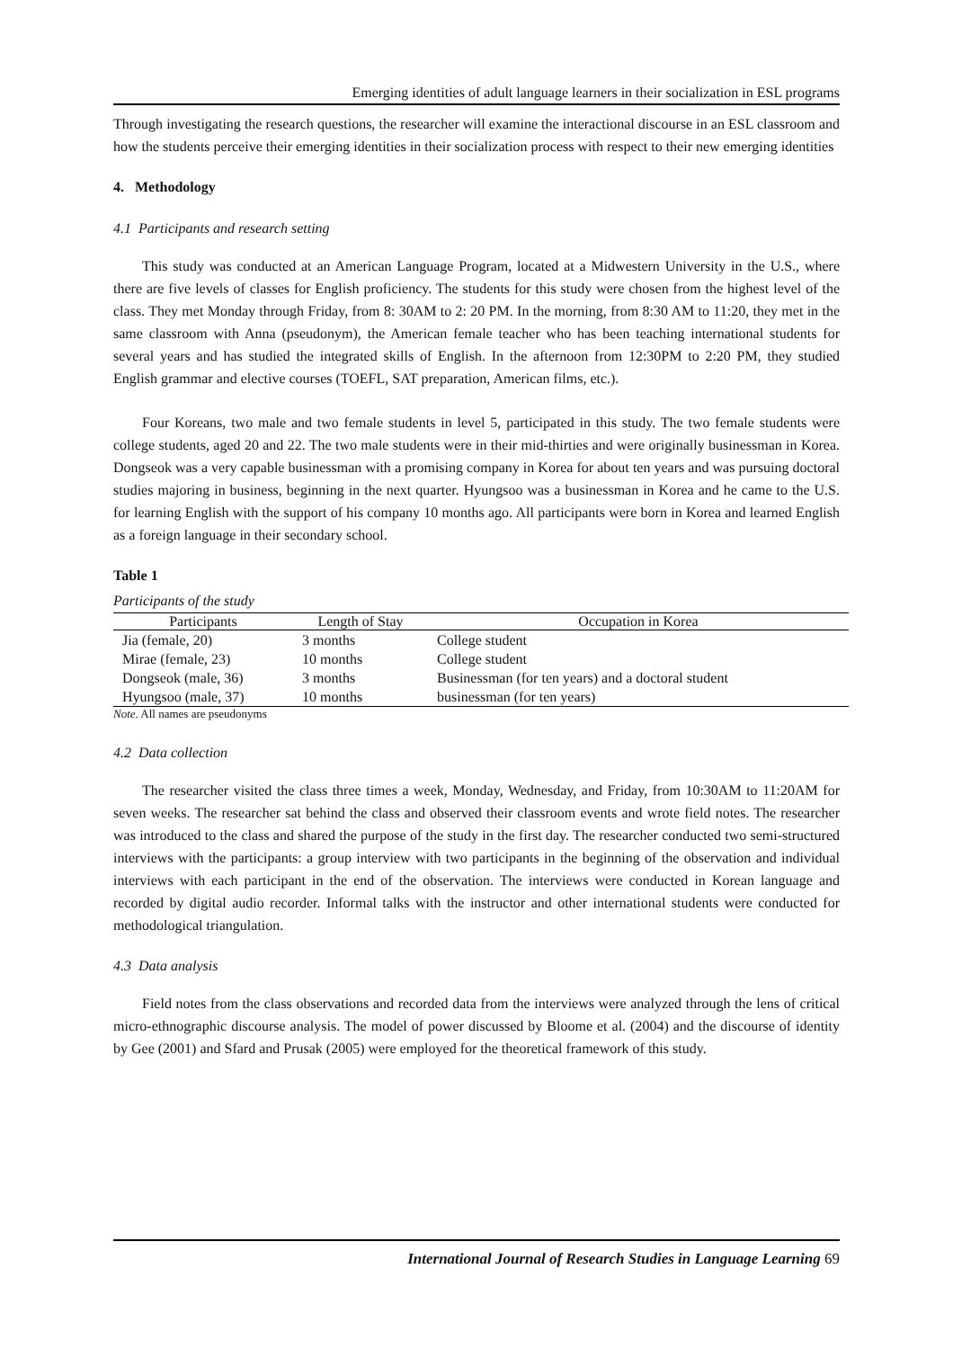Emerging identities of adult language learners in their socialization in ESL programs
Through investigating the research questions, the researcher will examine the interactional discourse in an ESL classroom and how the students perceive their emerging identities in their socialization process with respect to their new emerging identities
4. Methodology
4.1 Participants and research setting
This study was conducted at an American Language Program, located at a Midwestern University in the U.S., where there are five levels of classes for English proficiency. The students for this study were chosen from the highest level of the class. They met Monday through Friday, from 8: 30AM to 2: 20 PM. In the morning, from 8:30 AM to 11:20, they met in the same classroom with Anna (pseudonym), the American female teacher who has been teaching international students for several years and has studied the integrated skills of English. In the afternoon from 12:30PM to 2:20 PM, they studied English grammar and elective courses (TOEFL, SAT preparation, American films, etc.).
Four Koreans, two male and two female students in level 5, participated in this study. The two female students were college students, aged 20 and 22. The two male students were in their mid-thirties and were originally businessman in Korea. Dongseok was a very capable businessman with a promising company in Korea for about ten years and was pursuing doctoral studies majoring in business, beginning in the next quarter. Hyungsoo was a businessman in Korea and he came to the U.S. for learning English with the support of his company 10 months ago. All participants were born in Korea and learned English as a foreign language in their secondary school.
Table 1
Participants of the study
| Participants | Length of Stay | Occupation in Korea |
| --- | --- | --- |
| Jia (female, 20) | 3 months | College student |
| Mirae (female, 23) | 10 months | College student |
| Dongseok (male, 36) | 3 months | Businessman (for ten years) and a doctoral student |
| Hyungsoo (male, 37) | 10 months | businessman (for ten years) |
Note. All names are pseudonyms
4.2 Data collection
The researcher visited the class three times a week, Monday, Wednesday, and Friday, from 10:30AM to 11:20AM for seven weeks. The researcher sat behind the class and observed their classroom events and wrote field notes. The researcher was introduced to the class and shared the purpose of the study in the first day. The researcher conducted two semi-structured interviews with the participants: a group interview with two participants in the beginning of the observation and individual interviews with each participant in the end of the observation. The interviews were conducted in Korean language and recorded by digital audio recorder. Informal talks with the instructor and other international students were conducted for methodological triangulation.
4.3 Data analysis
Field notes from the class observations and recorded data from the interviews were analyzed through the lens of critical micro-ethnographic discourse analysis. The model of power discussed by Bloome et al. (2004) and the discourse of identity by Gee (2001) and Sfard and Prusak (2005) were employed for the theoretical framework of this study.
International Journal of Research Studies in Language Learning 69